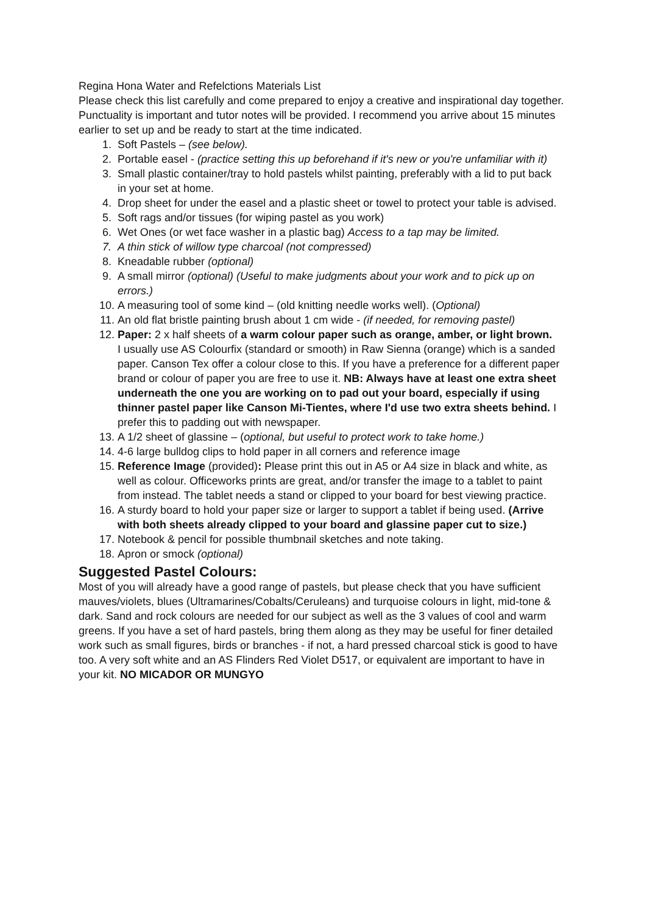Regina Hona Water and Refelctions Materials List
Please check this list carefully and come prepared to enjoy a creative and inspirational day together. Punctuality is important and tutor notes will be provided. I recommend you arrive about 15 minutes earlier to set up and be ready to start at the time indicated.
1. Soft Pastels – (see below).
2. Portable easel - (practice setting this up beforehand if it's new or you're unfamiliar with it)
3. Small plastic container/tray to hold pastels whilst painting, preferably with a lid to put back
in your set at home.
4. Drop sheet for under the easel and a plastic sheet or towel to protect your table is advised.
5. Soft rags and/or tissues (for wiping pastel as you work)
6. Wet Ones (or wet face washer in a plastic bag) Access to a tap may be limited.
7. A thin stick of willow type charcoal (not compressed)
8. Kneadable rubber (optional)
9. A small mirror (optional) (Useful to make judgments about your work and to pick up on
errors.)
10. A measuring tool of some kind – (old knitting needle works well). (Optional)
11. An old flat bristle painting brush about 1 cm wide - (if needed, for removing pastel)
12. Paper: 2 x half sheets of a warm colour paper such as orange, amber, or light brown.
I usually use AS Colourfix (standard or smooth) in Raw Sienna (orange) which is a sanded paper. Canson Tex offer a colour close to this. If you have a preference for a different paper brand or colour of paper you are free to use it. NB: Always have at least one extra sheet underneath the one you are working on to pad out your board, especially if using thinner pastel paper like Canson Mi-Tientes, where I'd use two extra sheets behind. I prefer this to padding out with newspaper.
13. A 1/2 sheet of glassine – (optional, but useful to protect work to take home.)
14. 4-6 large bulldog clips to hold paper in all corners and reference image
15. Reference Image (provided): Please print this out in A5 or A4 size in black and white, as
well as colour. Officeworks prints are great, and/or transfer the image to a tablet to paint
from instead. The tablet needs a stand or clipped to your board for best viewing practice.
16. A sturdy board to hold your paper size or larger to support a tablet if being used. (Arrive
with both sheets already clipped to your board and glassine paper cut to size.)
17. Notebook & pencil for possible thumbnail sketches and note taking.
18. Apron or smock (optional)
Suggested Pastel Colours:
Most of you will already have a good range of pastels, but please check that you have sufficient mauves/violets, blues (Ultramarines/Cobalts/Ceruleans) and turquoise colours in light, mid-tone & dark. Sand and rock colours are needed for our subject as well as the 3 values of cool and warm greens. If you have a set of hard pastels, bring them along as they may be useful for finer detailed work such as small figures, birds or branches - if not, a hard pressed charcoal stick is good to have too. A very soft white and an AS Flinders Red Violet D517, or equivalent are important to have in your kit. NO MICADOR OR MUNGYO